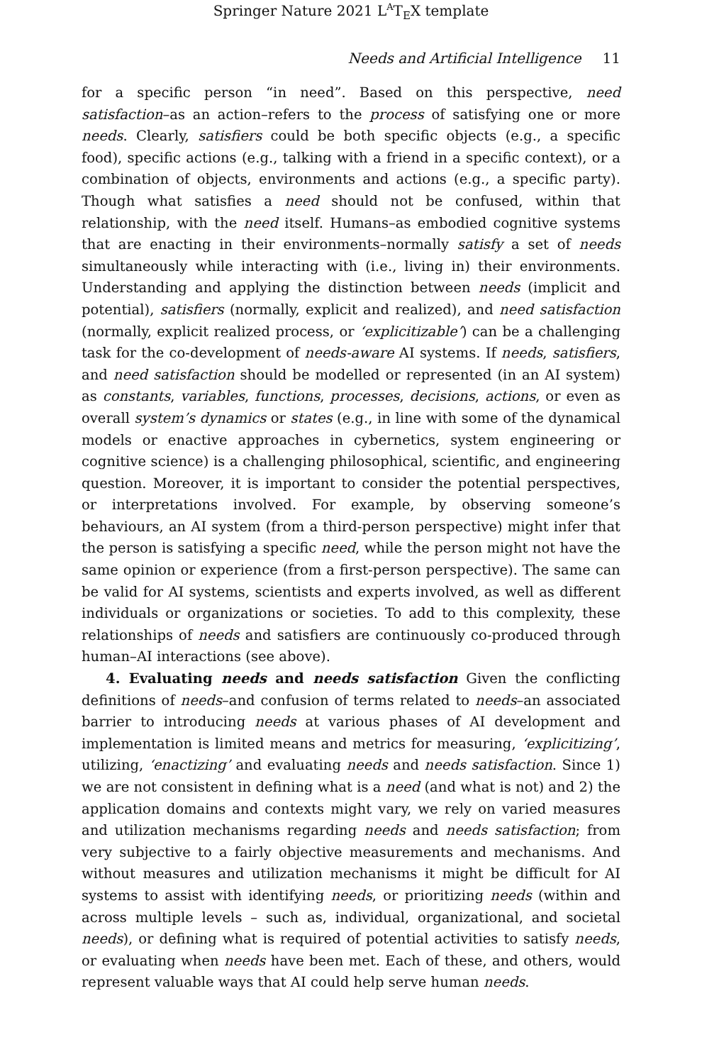Springer Nature 2021 L<sup>A</sup>T<sub>E</sub>X template
Needs and Artificial Intelligence 11
for a specific person “in need”. Based on this perspective, need satisfaction–as an action–refers to the process of satisfying one or more needs. Clearly, satisfiers could be both specific objects (e.g., a specific food), specific actions (e.g., talking with a friend in a specific context), or a combination of objects, environments and actions (e.g., a specific party). Though what satisfies a need should not be confused, within that relationship, with the need itself. Humans–as embodied cognitive systems that are enacting in their environments–normally satisfy a set of needs simultaneously while interacting with (i.e., living in) their environments. Understanding and applying the distinction between needs (implicit and potential), satisfiers (normally, explicit and realized), and need satisfaction (normally, explicit realized process, or ‘explicitizable’) can be a challenging task for the co-development of needs-aware AI systems. If needs, satisfiers, and need satisfaction should be modelled or represented (in an AI system) as constants, variables, functions, processes, decisions, actions, or even as overall system’s dynamics or states (e.g., in line with some of the dynamical models or enactive approaches in cybernetics, system engineering or cognitive science) is a challenging philosophical, scientific, and engineering question. Moreover, it is important to consider the potential perspectives, or interpretations involved. For example, by observing someone’s behaviours, an AI system (from a third-person perspective) might infer that the person is satisfying a specific need, while the person might not have the same opinion or experience (from a first-person perspective). The same can be valid for AI systems, scientists and experts involved, as well as different individuals or organizations or societies. To add to this complexity, these relationships of needs and satisfiers are continuously co-produced through human–AI interactions (see above).
4. Evaluating needs and needs satisfaction Given the conflicting definitions of needs–and confusion of terms related to needs–an associated barrier to introducing needs at various phases of AI development and implementation is limited means and metrics for measuring, ‘explicitizing’, utilizing, ‘enactizing’ and evaluating needs and needs satisfaction. Since 1) we are not consistent in defining what is a need (and what is not) and 2) the application domains and contexts might vary, we rely on varied measures and utilization mechanisms regarding needs and needs satisfaction; from very subjective to a fairly objective measurements and mechanisms. And without measures and utilization mechanisms it might be difficult for AI systems to assist with identifying needs, or prioritizing needs (within and across multiple levels – such as, individual, organizational, and societal needs), or defining what is required of potential activities to satisfy needs, or evaluating when needs have been met. Each of these, and others, would represent valuable ways that AI could help serve human needs.